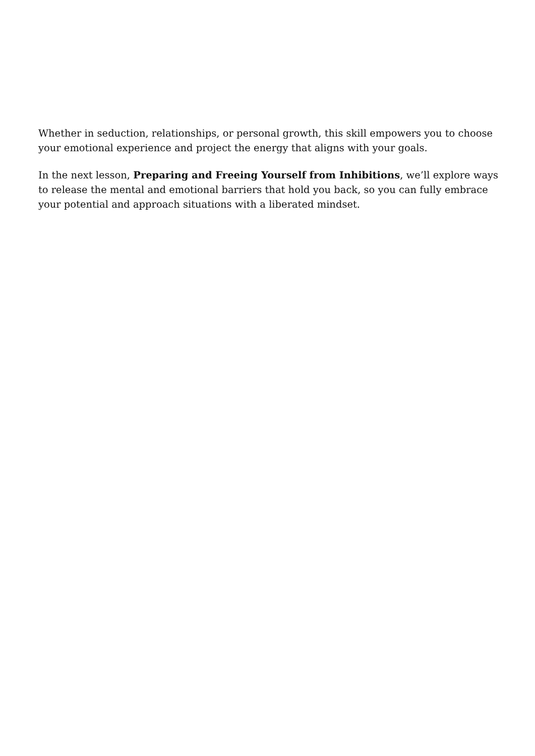Whether in seduction, relationships, or personal growth, this skill empowers you to choose your emotional experience and project the energy that aligns with your goals.
In the next lesson, Preparing and Freeing Yourself from Inhibitions, we’ll explore ways to release the mental and emotional barriers that hold you back, so you can fully embrace your potential and approach situations with a liberated mindset.